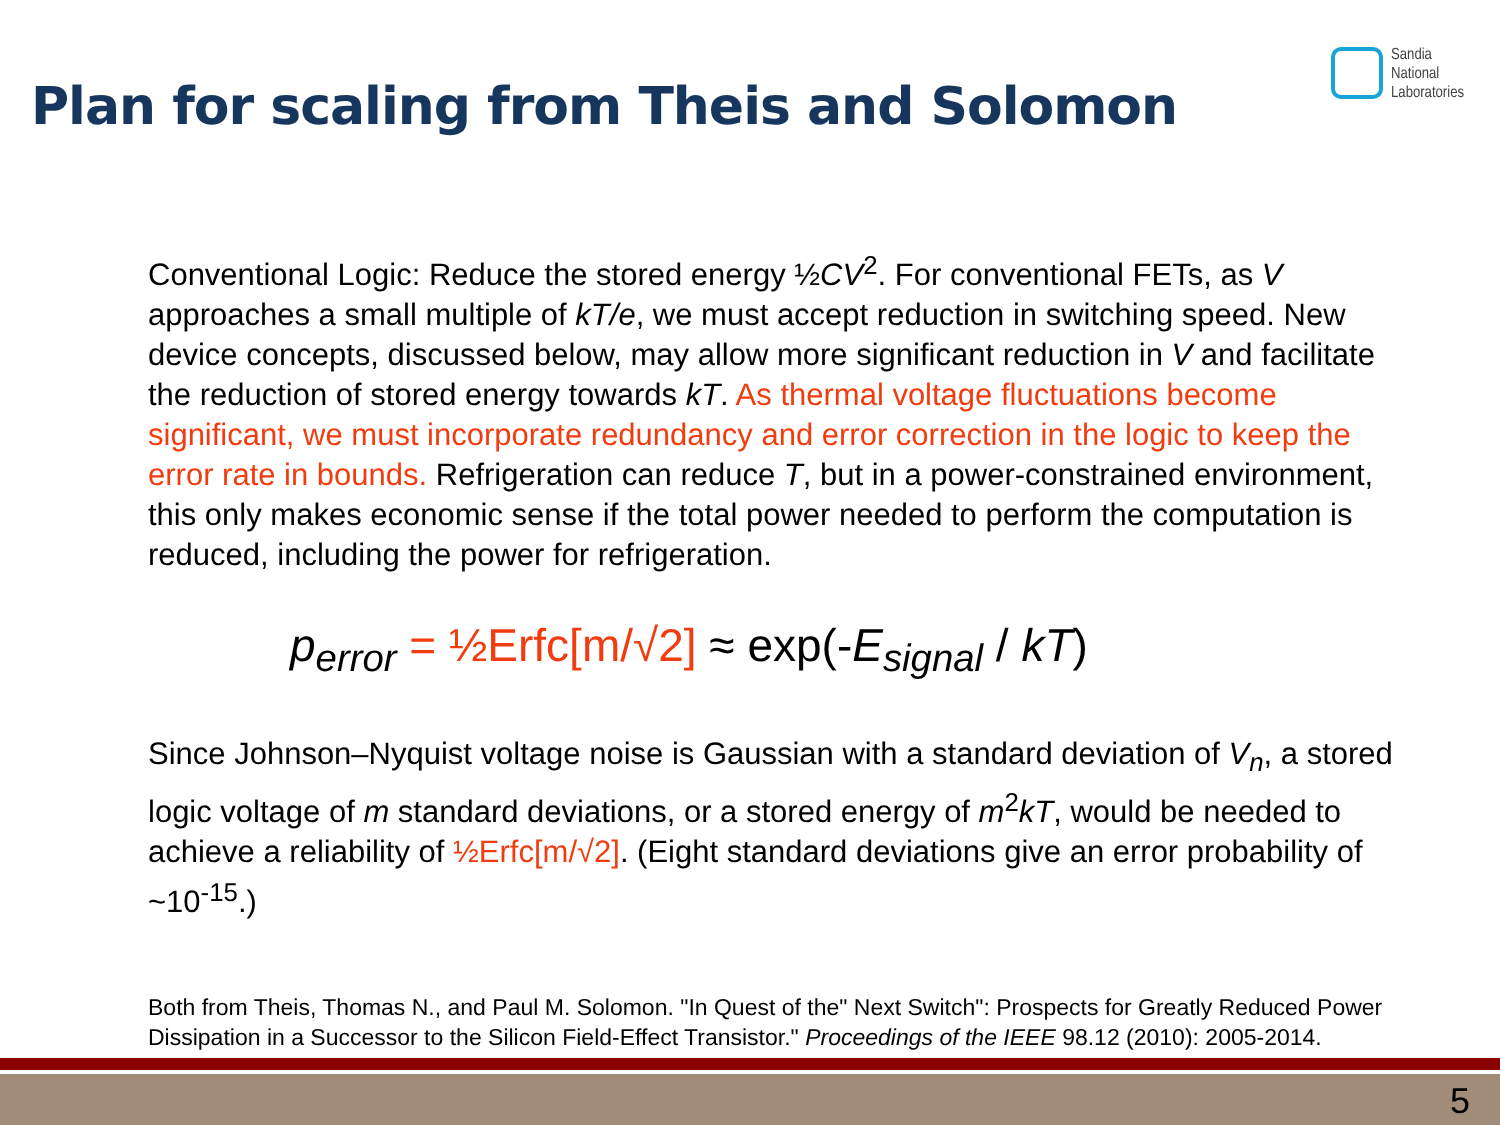Plan for scaling from Theis and Solomon
Sandia
National
Laboratories
Conventional Logic: Reduce the stored energy ½CV<sup>2</sup>. For conventional FETs, as V approaches a small multiple of kT/e, we must accept reduction in switching speed. New device concepts, discussed below, may allow more significant reduction in V and facilitate the reduction of stored energy towards kT. As thermal voltage fluctuations become significant, we must incorporate redundancy and error correction in the logic to keep the error rate in bounds. Refrigeration can reduce T, but in a power-constrained environment, this only makes economic sense if the total power needed to perform the computation is reduced, including the power for refrigeration.
p<sub>error</sub> = ½Erfc[m/√2] ≈ exp(-E<sub>signal</sub> / kT)
Since Johnson–Nyquist voltage noise is Gaussian with a standard deviation of V<sub>n</sub>, a stored logic voltage of m standard deviations, or a stored energy of m<sup>2</sup>kT, would be needed to achieve a reliability of ½Erfc[m/√2]. (Eight standard deviations give an error probability of ~10<sup>-15</sup>.)
Both from Theis, Thomas N., and Paul M. Solomon. "In Quest of the" Next Switch": Prospects for Greatly Reduced Power Dissipation in a Successor to the Silicon Field-Effect Transistor." Proceedings of the IEEE 98.12 (2010): 2005-2014.
5